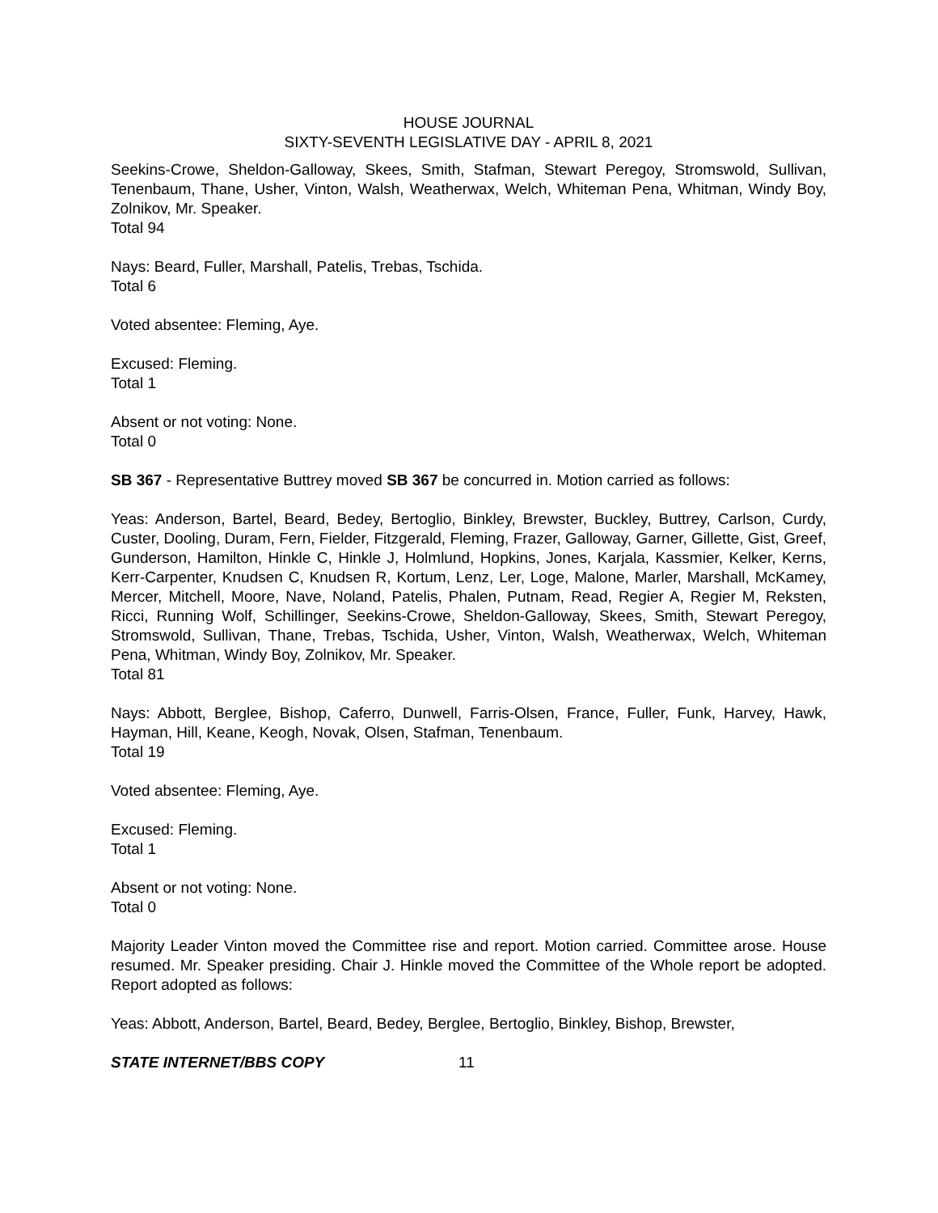HOUSE JOURNAL
SIXTY-SEVENTH LEGISLATIVE DAY - APRIL 8, 2021
Seekins-Crowe, Sheldon-Galloway, Skees, Smith, Stafman, Stewart Peregoy, Stromswold, Sullivan, Tenenbaum, Thane, Usher, Vinton, Walsh, Weatherwax, Welch, Whiteman Pena, Whitman, Windy Boy, Zolnikov, Mr. Speaker.
Total 94
Nays: Beard, Fuller, Marshall, Patelis, Trebas, Tschida.
Total 6
Voted absentee: Fleming, Aye.
Excused: Fleming.
Total 1
Absent or not voting: None.
Total 0
SB 367 - Representative Buttrey moved SB 367 be concurred in. Motion carried as follows:
Yeas: Anderson, Bartel, Beard, Bedey, Bertoglio, Binkley, Brewster, Buckley, Buttrey, Carlson, Curdy, Custer, Dooling, Duram, Fern, Fielder, Fitzgerald, Fleming, Frazer, Galloway, Garner, Gillette, Gist, Greef, Gunderson, Hamilton, Hinkle C, Hinkle J, Holmlund, Hopkins, Jones, Karjala, Kassmier, Kelker, Kerns, Kerr-Carpenter, Knudsen C, Knudsen R, Kortum, Lenz, Ler, Loge, Malone, Marler, Marshall, McKamey, Mercer, Mitchell, Moore, Nave, Noland, Patelis, Phalen, Putnam, Read, Regier A, Regier M, Reksten, Ricci, Running Wolf, Schillinger, Seekins-Crowe, Sheldon-Galloway, Skees, Smith, Stewart Peregoy, Stromswold, Sullivan, Thane, Trebas, Tschida, Usher, Vinton, Walsh, Weatherwax, Welch, Whiteman Pena, Whitman, Windy Boy, Zolnikov, Mr. Speaker.
Total 81
Nays: Abbott, Berglee, Bishop, Caferro, Dunwell, Farris-Olsen, France, Fuller, Funk, Harvey, Hawk, Hayman, Hill, Keane, Keogh, Novak, Olsen, Stafman, Tenenbaum.
Total 19
Voted absentee: Fleming, Aye.
Excused: Fleming.
Total 1
Absent or not voting: None.
Total 0
Majority Leader Vinton moved the Committee rise and report. Motion carried. Committee arose. House resumed. Mr. Speaker presiding. Chair J. Hinkle moved the Committee of the Whole report be adopted. Report adopted as follows:
Yeas: Abbott, Anderson, Bartel, Beard, Bedey, Berglee, Bertoglio, Binkley, Bishop, Brewster,
STATE INTERNET/BBS COPY 11